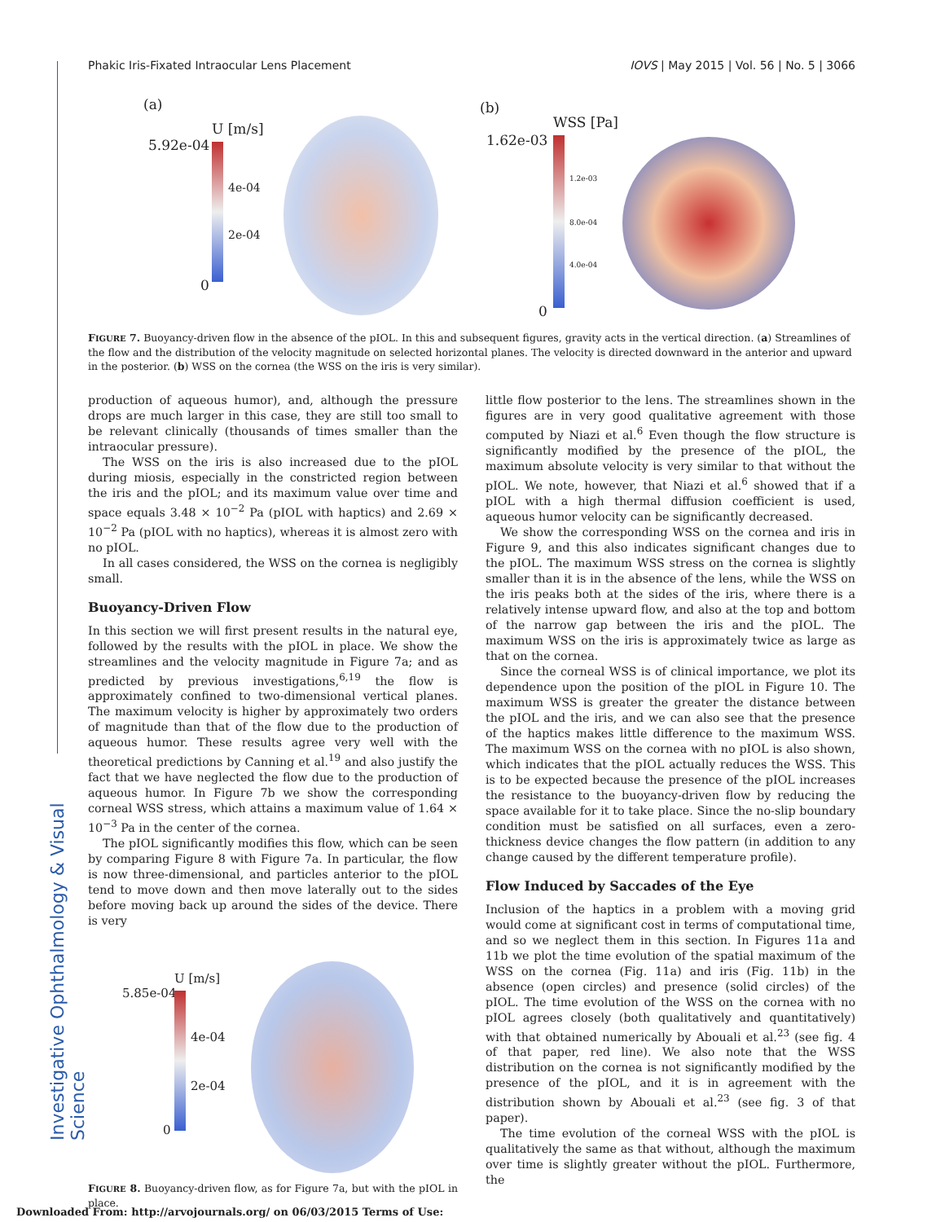Phakic Iris-Fixated Intraocular Lens Placement IOVS | May 2015 | Vol. 56 | No. 5 | 3066
Investigative Ophthalmology & Visual Science
(a)
U [m/s]
5.92e-04
4e-04
2e-04
0
(b)
WSS [Pa]
1.62e-03
1.2e-03
8.0e-04
4.0e-04
0
FIGURE 7. Buoyancy-driven flow in the absence of the pIOL. In this and subsequent figures, gravity acts in the vertical direction. (a) Streamlines of the flow and the distribution of the velocity magnitude on selected horizontal planes. The velocity is directed downward in the anterior and upward in the posterior. (b) WSS on the cornea (the WSS on the iris is very similar).
production of aqueous humor), and, although the pressure drops are much larger in this case, they are still too small to be relevant clinically (thousands of times smaller than the intraocular pressure).
The WSS on the iris is also increased due to the pIOL during miosis, especially in the constricted region between the iris and the pIOL; and its maximum value over time and space equals 3.48 × 10<sup>−2</sup> Pa (pIOL with haptics) and 2.69 × 10<sup>−2</sup> Pa (pIOL with no haptics), whereas it is almost zero with no pIOL.
In all cases considered, the WSS on the cornea is negligibly small.
Buoyancy-Driven Flow
In this section we will first present results in the natural eye, followed by the results with the pIOL in place. We show the streamlines and the velocity magnitude in Figure 7a; and as predicted by previous investigations,<sup>6,19</sup> the flow is approximately confined to two-dimensional vertical planes. The maximum velocity is higher by approximately two orders of magnitude than that of the flow due to the production of aqueous humor. These results agree very well with the theoretical predictions by Canning et al.<sup>19</sup> and also justify the fact that we have neglected the flow due to the production of aqueous humor. In Figure 7b we show the corresponding corneal WSS stress, which attains a maximum value of 1.64 × 10<sup>−3</sup> Pa in the center of the cornea.
The pIOL significantly modifies this flow, which can be seen by comparing Figure 8 with Figure 7a. In particular, the flow is now three-dimensional, and particles anterior to the pIOL tend to move down and then move laterally out to the sides before moving back up around the sides of the device. There is very
U [m/s]
5.85e-04
4e-04
2e-04
0
FIGURE 8. Buoyancy-driven flow, as for Figure 7a, but with the pIOL in place.
little flow posterior to the lens. The streamlines shown in the figures are in very good qualitative agreement with those computed by Niazi et al.<sup>6</sup> Even though the flow structure is significantly modified by the presence of the pIOL, the maximum absolute velocity is very similar to that without the pIOL. We note, however, that Niazi et al.<sup>6</sup> showed that if a pIOL with a high thermal diffusion coefficient is used, aqueous humor velocity can be significantly decreased.
We show the corresponding WSS on the cornea and iris in Figure 9, and this also indicates significant changes due to the pIOL. The maximum WSS stress on the cornea is slightly smaller than it is in the absence of the lens, while the WSS on the iris peaks both at the sides of the iris, where there is a relatively intense upward flow, and also at the top and bottom of the narrow gap between the iris and the pIOL. The maximum WSS on the iris is approximately twice as large as that on the cornea.
Since the corneal WSS is of clinical importance, we plot its dependence upon the position of the pIOL in Figure 10. The maximum WSS is greater the greater the distance between the pIOL and the iris, and we can also see that the presence of the haptics makes little difference to the maximum WSS. The maximum WSS on the cornea with no pIOL is also shown, which indicates that the pIOL actually reduces the WSS. This is to be expected because the presence of the pIOL increases the resistance to the buoyancy-driven flow by reducing the space available for it to take place. Since the no-slip boundary condition must be satisfied on all surfaces, even a zero-thickness device changes the flow pattern (in addition to any change caused by the different temperature profile).
Flow Induced by Saccades of the Eye
Inclusion of the haptics in a problem with a moving grid would come at significant cost in terms of computational time, and so we neglect them in this section. In Figures 11a and 11b we plot the time evolution of the spatial maximum of the WSS on the cornea (Fig. 11a) and iris (Fig. 11b) in the absence (open circles) and presence (solid circles) of the pIOL. The time evolution of the WSS on the cornea with no pIOL agrees closely (both qualitatively and quantitatively) with that obtained numerically by Abouali et al.<sup>23</sup> (see fig. 4 of that paper, red line). We also note that the WSS distribution on the cornea is not significantly modified by the presence of the pIOL, and it is in agreement with the distribution shown by Abouali et al.<sup>23</sup> (see fig. 3 of that paper).
The time evolution of the corneal WSS with the pIOL is qualitatively the same as that without, although the maximum over time is slightly greater without the pIOL. Furthermore, the
Downloaded From: http://arvojournals.org/ on 06/03/2015 Terms of Use: